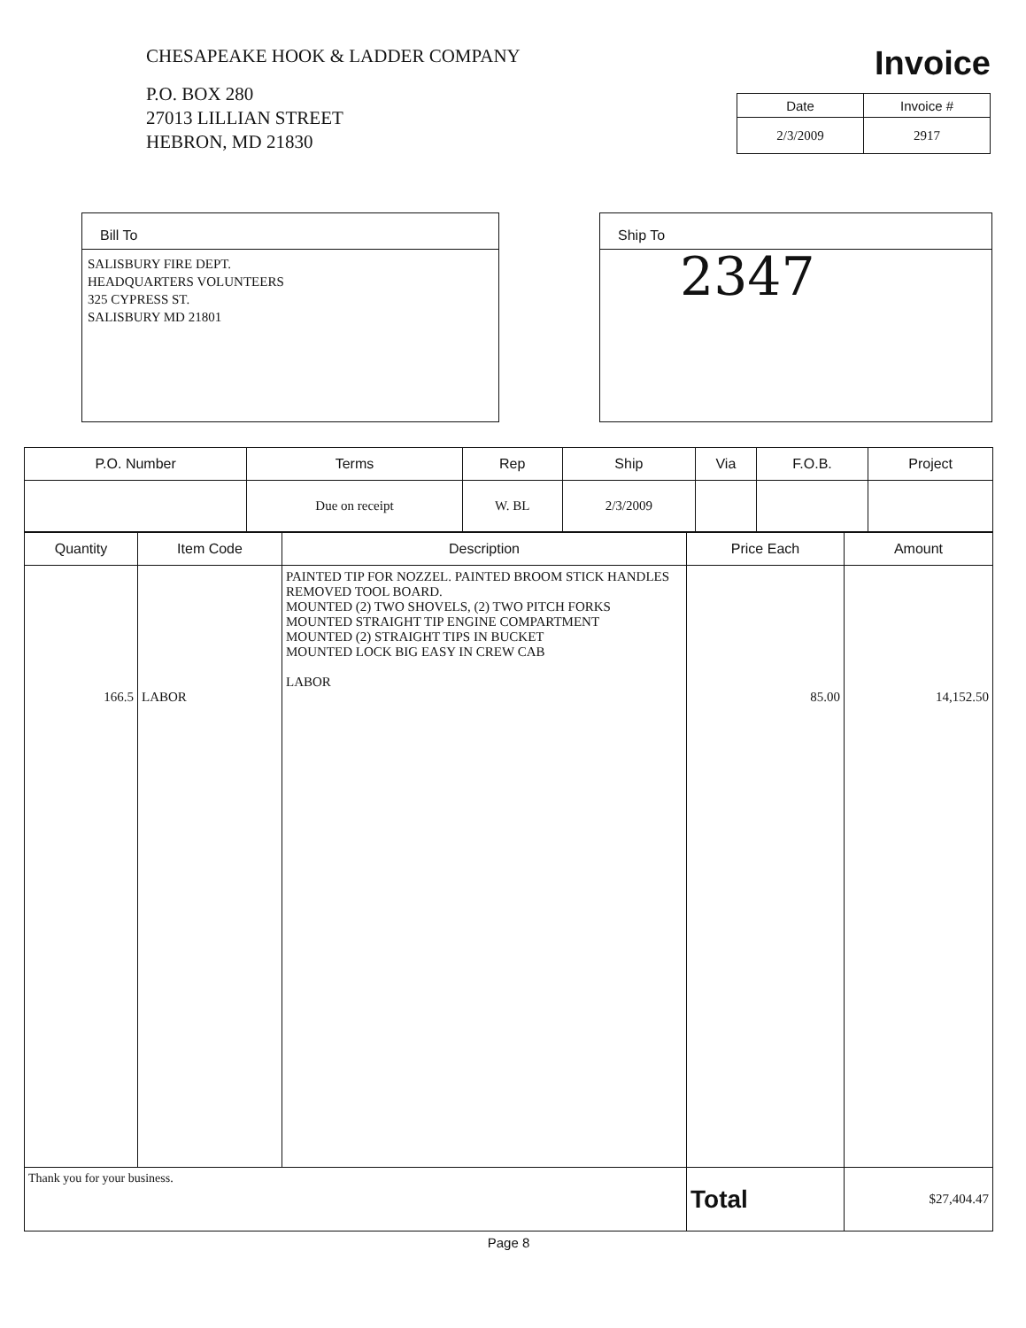CHESAPEAKE HOOK & LADDER COMPANY
P.O. BOX 280
27013 LILLIAN STREET
HEBRON, MD 21830
Invoice
| Date | Invoice # |
| --- | --- |
| 2/3/2009 | 2917 |
Bill To
SALISBURY FIRE DEPT.
HEADQUARTERS VOLUNTEERS
325 CYPRESS ST.
SALISBURY MD 21801
Ship To
2347
| P.O. Number | Terms | Rep | Ship | Via | F.O.B. | Project |
| --- | --- | --- | --- | --- | --- | --- |
| | Due on receipt | W. BL | 2/3/2009 | | | |
| Quantity | Item Code | Description | Price Each | Amount |
| --- | --- | --- | --- | --- |
| 166.5 | LABOR | PAINTED TIP FOR NOZZEL. PAINTED BROOM STICK HANDLES REMOVED TOOL BOARD. MOUNTED (2) TWO SHOVELS, (2) TWO PITCH FORKS MOUNTED STRAIGHT TIP ENGINE COMPARTMENT MOUNTED (2) STRAIGHT TIPS IN BUCKET MOUNTED LOCK BIG EASY IN CREW CAB LABOR | 85.00 | 14,152.50 |
| Thank you for your business. | | | Total | $27,404.47 |
Page 8